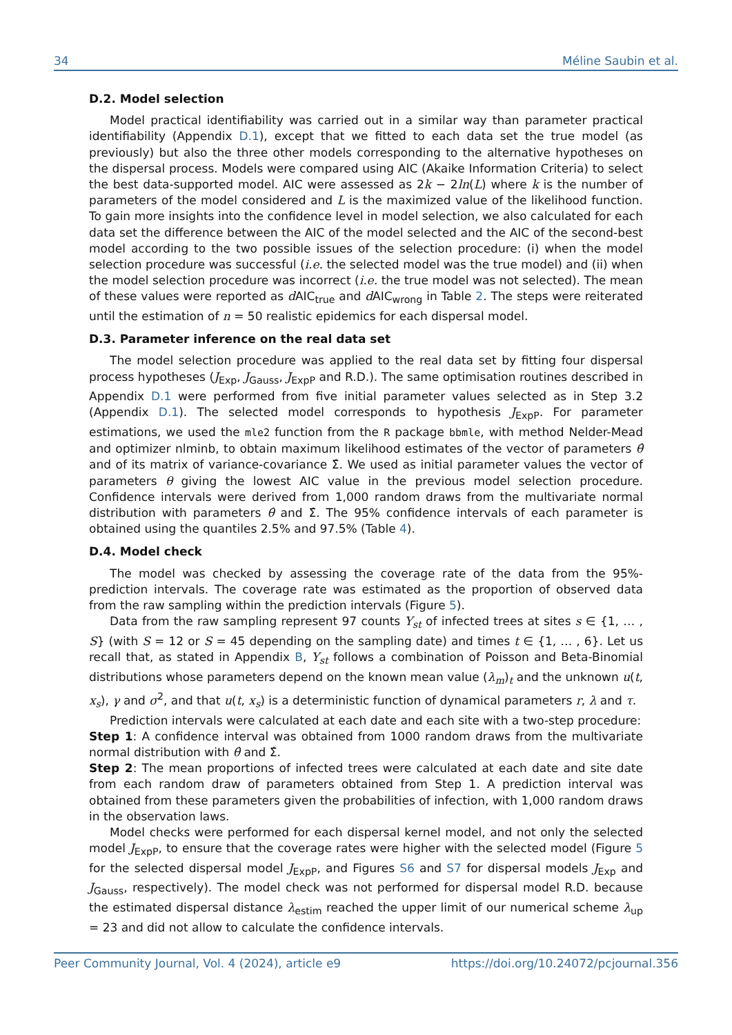34 Méline Saubin et al.
D.2. Model selection
Model practical identifiability was carried out in a similar way than parameter practical identifiability (Appendix D.1), except that we fitted to each data set the true model (as previously) but also the three other models corresponding to the alternative hypotheses on the dispersal process. Models were compared using AIC (Akaike Information Criteria) to select the best data-supported model. AIC were assessed as 2k − 2ln(L) where k is the number of parameters of the model considered and L is the maximized value of the likelihood function. To gain more insights into the confidence level in model selection, we also calculated for each data set the difference between the AIC of the model selected and the AIC of the second-best model according to the two possible issues of the selection procedure: (i) when the model selection procedure was successful (i.e. the selected model was the true model) and (ii) when the model selection procedure was incorrect (i.e. the true model was not selected). The mean of these values were reported as d AIC<sub>true</sub> and d AIC<sub>wrong</sub> in Table 2. The steps were reiterated until the estimation of n = 50 realistic epidemics for each dispersal model.
D.3. Parameter inference on the real data set
The model selection procedure was applied to the real data set by fitting four dispersal process hypotheses (J<sub>Exp</sub>, J<sub>Gauss</sub>, J<sub>ExpP</sub> and R.D.). The same optimisation routines described in Appendix D.1 were performed from five initial parameter values selected as in Step 3.2 (Appendix D.1). The selected model corresponds to hypothesis J<sub>ExpP</sub>. For parameter estimations, we used the mle2 function from the R package bbmle, with method Nelder-Mead and optimizer nlminb, to obtain maximum likelihood estimates of the vector of parameters θ̂ and of its matrix of variance-covariance Σ̂. We used as initial parameter values the vector of parameters θ giving the lowest AIC value in the previous model selection procedure. Confidence intervals were derived from 1,000 random draws from the multivariate normal distribution with parameters θ̂ and Σ̂. The 95% confidence intervals of each parameter is obtained using the quantiles 2.5% and 97.5% (Table 4).
D.4. Model check
The model was checked by assessing the coverage rate of the data from the 95%-prediction intervals. The coverage rate was estimated as the proportion of observed data from the raw sampling within the prediction intervals (Figure 5).
Data from the raw sampling represent 97 counts Y<sub>st</sub> of infected trees at sites s ∈ {1, … , S} (with S = 12 or S = 45 depending on the sampling date) and times t ∈ {1, … , 6}. Let us recall that, as stated in Appendix B, Y<sub>st</sub> follows a combination of Poisson and Beta-Binomial distributions whose parameters depend on the known mean value (λ<sub>m</sub>)<sub>t</sub> and the unknown u(t, x<sub>s</sub>), γ and σ<sup>2</sup>, and that u(t, x<sub>s</sub>) is a deterministic function of dynamical parameters r, λ and τ.
Prediction intervals were calculated at each date and each site with a two-step procedure:
Step 1: A confidence interval was obtained from 1000 random draws from the multivariate normal distribution with θ̂ and Σ̂.
Step 2: The mean proportions of infected trees were calculated at each date and site date from each random draw of parameters obtained from Step 1. A prediction interval was obtained from these parameters given the probabilities of infection, with 1,000 random draws in the observation laws.
Model checks were performed for each dispersal kernel model, and not only the selected model J<sub>ExpP</sub>, to ensure that the coverage rates were higher with the selected model (Figure 5 for the selected dispersal model J<sub>ExpP</sub>, and Figures S6 and S7 for dispersal models J<sub>Exp</sub> and J<sub>Gauss</sub>, respectively). The model check was not performed for dispersal model R.D. because the estimated dispersal distance λ<sub>estim</sub> reached the upper limit of our numerical scheme λ<sub>up</sub> = 23 and did not allow to calculate the confidence intervals.
Peer Community Journal, Vol. 4 (2024), article e9 https://doi.org/10.24072/pcjournal.356